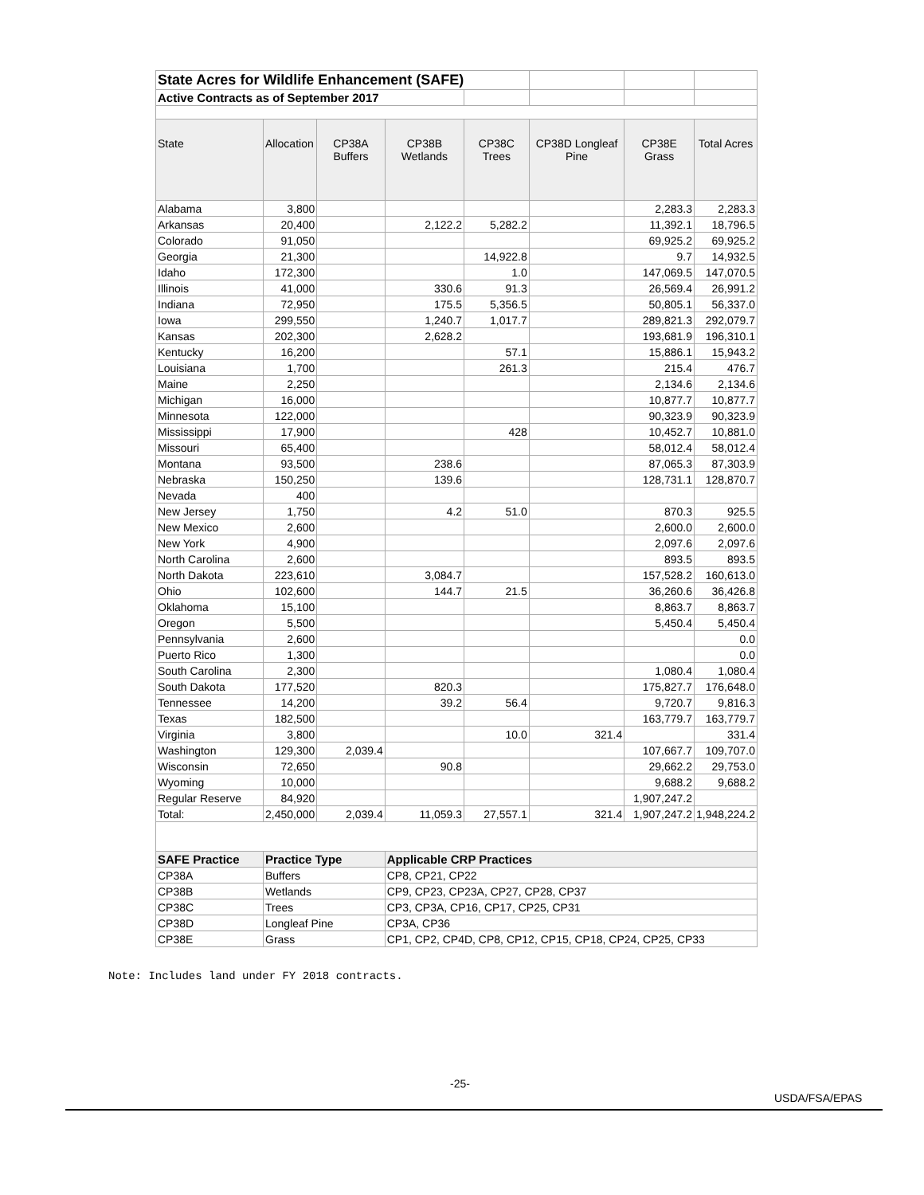| State Acres for Wildlife Enhancement (SAFE) | | | | | | | |
| Active Contracts as of September 2017 | | | | | | | |
| State | Allocation | CP38A Buffers | CP38B Wetlands | CP38C Trees | CP38D Longleaf Pine | CP38E Grass | Total Acres |
| Alabama | 3,800 | | | | | 2,283.3 | 2,283.3 |
| Arkansas | 20,400 | | 2,122.2 | 5,282.2 | | 11,392.1 | 18,796.5 |
| Colorado | 91,050 | | | | | 69,925.2 | 69,925.2 |
| Georgia | 21,300 | | | 14,922.8 | | 9.7 | 14,932.5 |
| Idaho | 172,300 | | | 1.0 | | 147,069.5 | 147,070.5 |
| Illinois | 41,000 | | 330.6 | 91.3 | | 26,569.4 | 26,991.2 |
| Indiana | 72,950 | | 175.5 | 5,356.5 | | 50,805.1 | 56,337.0 |
| Iowa | 299,550 | | 1,240.7 | 1,017.7 | | 289,821.3 | 292,079.7 |
| Kansas | 202,300 | | 2,628.2 | | | 193,681.9 | 196,310.1 |
| Kentucky | 16,200 | | | 57.1 | | 15,886.1 | 15,943.2 |
| Louisiana | 1,700 | | | 261.3 | | 215.4 | 476.7 |
| Maine | 2,250 | | | | | 2,134.6 | 2,134.6 |
| Michigan | 16,000 | | | | | 10,877.7 | 10,877.7 |
| Minnesota | 122,000 | | | | | 90,323.9 | 90,323.9 |
| Mississippi | 17,900 | | | 428 | | 10,452.7 | 10,881.0 |
| Missouri | 65,400 | | | | | 58,012.4 | 58,012.4 |
| Montana | 93,500 | | 238.6 | | | 87,065.3 | 87,303.9 |
| Nebraska | 150,250 | | 139.6 | | | 128,731.1 | 128,870.7 |
| Nevada | 400 | | | | | | |
| New Jersey | 1,750 | | 4.2 | 51.0 | | 870.3 | 925.5 |
| New Mexico | 2,600 | | | | | 2,600.0 | 2,600.0 |
| New York | 4,900 | | | | | 2,097.6 | 2,097.6 |
| North Carolina | 2,600 | | | | | 893.5 | 893.5 |
| North Dakota | 223,610 | | 3,084.7 | | | 157,528.2 | 160,613.0 |
| Ohio | 102,600 | | 144.7 | 21.5 | | 36,260.6 | 36,426.8 |
| Oklahoma | 15,100 | | | | | 8,863.7 | 8,863.7 |
| Oregon | 5,500 | | | | | 5,450.4 | 5,450.4 |
| Pennsylvania | 2,600 | | | | | | 0.0 |
| Puerto Rico | 1,300 | | | | | | 0.0 |
| South Carolina | 2,300 | | | | | 1,080.4 | 1,080.4 |
| South Dakota | 177,520 | | 820.3 | | | 175,827.7 | 176,648.0 |
| Tennessee | 14,200 | | 39.2 | 56.4 | | 9,720.7 | 9,816.3 |
| Texas | 182,500 | | | | | 163,779.7 | 163,779.7 |
| Virginia | 3,800 | | | 10.0 | 321.4 | | 331.4 |
| Washington | 129,300 | 2,039.4 | | | | 107,667.7 | 109,707.0 |
| Wisconsin | 72,650 | | 90.8 | | | 29,662.2 | 29,753.0 |
| Wyoming | 10,000 | | | | | 9,688.2 | 9,688.2 |
| Regular Reserve | 84,920 | | | | | 1,907,247.2 | |
| Total: | 2,450,000 | 2,039.4 | 11,059.3 | 27,557.1 | 321.4 | 1,907,247.2 | 1,948,224.2 |
| SAFE Practice | Practice Type | | Applicable CRP Practices | | | | |
| CP38A | Buffers | | CP8, CP21, CP22 | | | | |
| CP38B | Wetlands | | CP9, CP23, CP23A, CP27, CP28, CP37 | | | | |
| CP38C | Trees | | CP3, CP3A, CP16, CP17, CP25, CP31 | | | | |
| CP38D | Longleaf Pine | | CP3A, CP36 | | | | |
| CP38E | Grass | | CP1, CP2, CP4D, CP8, CP12, CP15, CP18, CP24, CP25, CP33 | | | | |
Note: Includes land under FY 2018 contracts.
-25-
USDA/FSA/EPAS